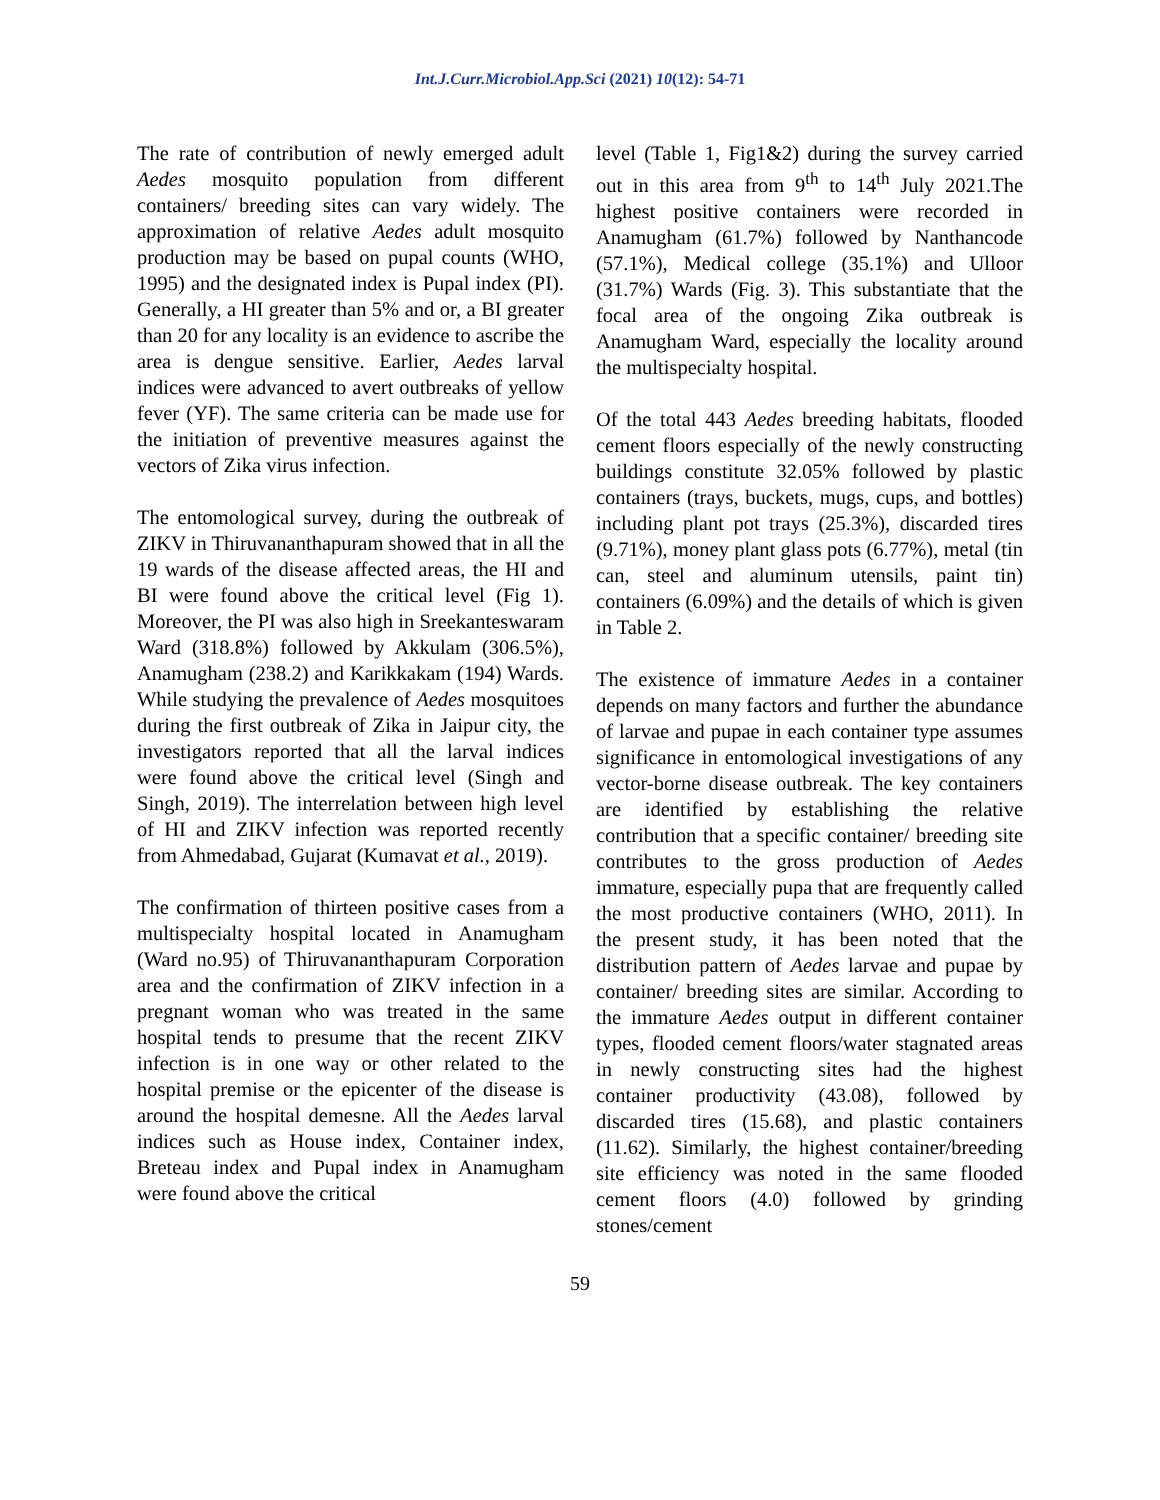Int.J.Curr.Microbiol.App.Sci (2021) 10(12): 54-71
The rate of contribution of newly emerged adult Aedes mosquito population from different containers/ breeding sites can vary widely. The approximation of relative Aedes adult mosquito production may be based on pupal counts (WHO, 1995) and the designated index is Pupal index (PI). Generally, a HI greater than 5% and or, a BI greater than 20 for any locality is an evidence to ascribe the area is dengue sensitive. Earlier, Aedes larval indices were advanced to avert outbreaks of yellow fever (YF). The same criteria can be made use for the initiation of preventive measures against the vectors of Zika virus infection.
The entomological survey, during the outbreak of ZIKV in Thiruvananthapuram showed that in all the 19 wards of the disease affected areas, the HI and BI were found above the critical level (Fig 1). Moreover, the PI was also high in Sreekanteswaram Ward (318.8%) followed by Akkulam (306.5%), Anamugham (238.2) and Karikkakam (194) Wards. While studying the prevalence of Aedes mosquitoes during the first outbreak of Zika in Jaipur city, the investigators reported that all the larval indices were found above the critical level (Singh and Singh, 2019). The interrelation between high level of HI and ZIKV infection was reported recently from Ahmedabad, Gujarat (Kumavat et al., 2019).
The confirmation of thirteen positive cases from a multispecialty hospital located in Anamugham (Ward no.95) of Thiruvananthapuram Corporation area and the confirmation of ZIKV infection in a pregnant woman who was treated in the same hospital tends to presume that the recent ZIKV infection is in one way or other related to the hospital premise or the epicenter of the disease is around the hospital demesne. All the Aedes larval indices such as House index, Container index, Breteau index and Pupal index in Anamugham were found above the critical
level (Table 1, Fig1&2) during the survey carried out in this area from 9<sup>th</sup> to 14<sup>th</sup> July 2021.The highest positive containers were recorded in Anamugham (61.7%) followed by Nanthancode (57.1%), Medical college (35.1%) and Ulloor (31.7%) Wards (Fig. 3). This substantiate that the focal area of the ongoing Zika outbreak is Anamugham Ward, especially the locality around the multispecialty hospital.
Of the total 443 Aedes breeding habitats, flooded cement floors especially of the newly constructing buildings constitute 32.05% followed by plastic containers (trays, buckets, mugs, cups, and bottles) including plant pot trays (25.3%), discarded tires (9.71%), money plant glass pots (6.77%), metal (tin can, steel and aluminum utensils, paint tin) containers (6.09%) and the details of which is given in Table 2.
The existence of immature Aedes in a container depends on many factors and further the abundance of larvae and pupae in each container type assumes significance in entomological investigations of any vector-borne disease outbreak. The key containers are identified by establishing the relative contribution that a specific container/ breeding site contributes to the gross production of Aedes immature, especially pupa that are frequently called the most productive containers (WHO, 2011). In the present study, it has been noted that the distribution pattern of Aedes larvae and pupae by container/ breeding sites are similar. According to the immature Aedes output in different container types, flooded cement floors/water stagnated areas in newly constructing sites had the highest container productivity (43.08), followed by discarded tires (15.68), and plastic containers (11.62). Similarly, the highest container/breeding site efficiency was noted in the same flooded cement floors (4.0) followed by grinding stones/cement
59